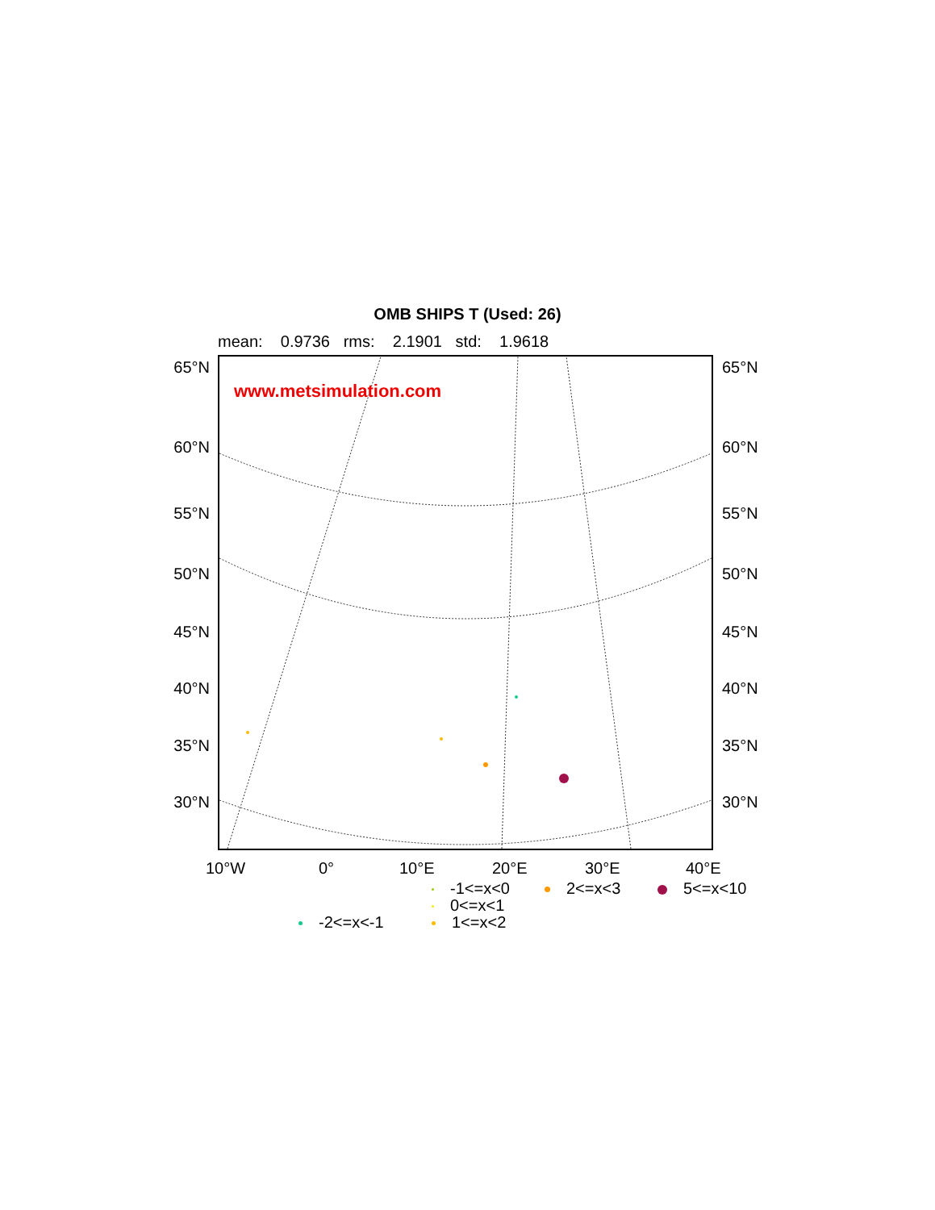OMB SHIPS T (Used: 26)
mean: 0.9736 rms: 2.1901 std: 1.9618
65°N
60°N
55°N
50°N
45°N
40°N
35°N
30°N
www.metsimulation.com 65°N
60°N
55°N
50°N
45°N
40°N
35°N
30°N
10°W 0° 10°E 20°E 30°E 40°E
-1<=x<0 2<=x<3 5<=x<10
0<=x<1
-2<=x<-1 1<=x<2